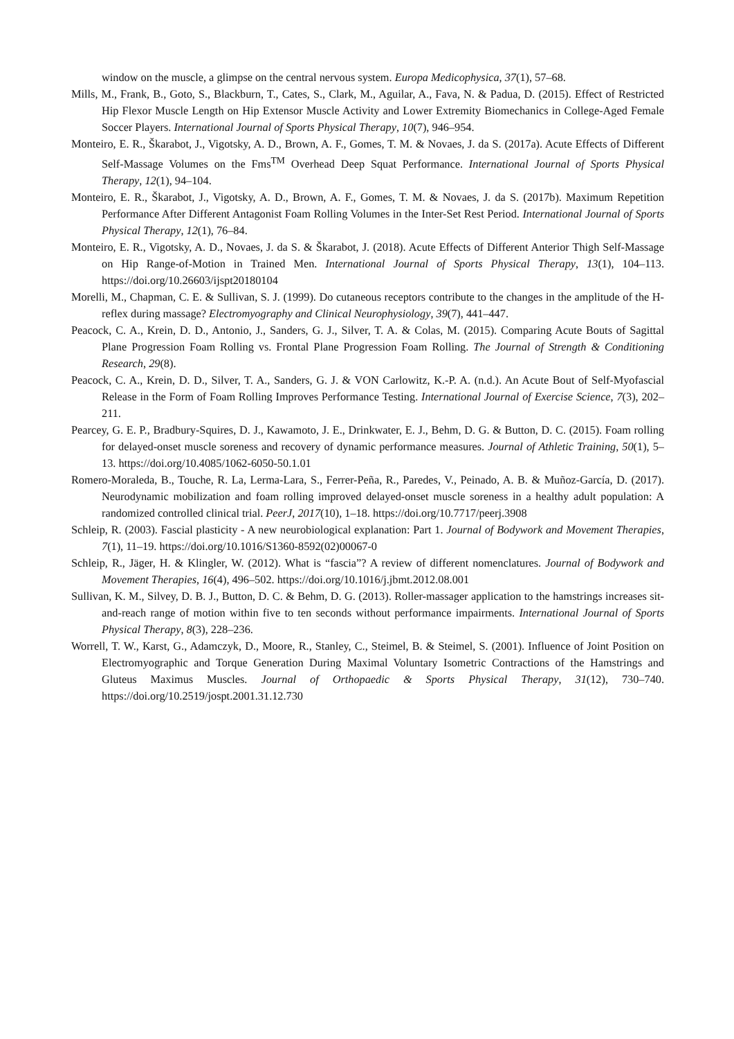window on the muscle, a glimpse on the central nervous system. Europa Medicophysica, 37(1), 57–68.
Mills, M., Frank, B., Goto, S., Blackburn, T., Cates, S., Clark, M., Aguilar, A., Fava, N. & Padua, D. (2015). Effect of Restricted Hip Flexor Muscle Length on Hip Extensor Muscle Activity and Lower Extremity Biomechanics in College-Aged Female Soccer Players. International Journal of Sports Physical Therapy, 10(7), 946–954.
Monteiro, E. R., Škarabot, J., Vigotsky, A. D., Brown, A. F., Gomes, T. M. & Novaes, J. da S. (2017a). Acute Effects of Different Self-Massage Volumes on the Fms<sup>TM</sup> Overhead Deep Squat Performance. International Journal of Sports Physical Therapy, 12(1), 94–104.
Monteiro, E. R., Škarabot, J., Vigotsky, A. D., Brown, A. F., Gomes, T. M. & Novaes, J. da S. (2017b). Maximum Repetition Performance After Different Antagonist Foam Rolling Volumes in the Inter-Set Rest Period. International Journal of Sports Physical Therapy, 12(1), 76–84.
Monteiro, E. R., Vigotsky, A. D., Novaes, J. da S. & Škarabot, J. (2018). Acute Effects of Different Anterior Thigh Self-Massage on Hip Range-of-Motion in Trained Men. International Journal of Sports Physical Therapy, 13(1), 104–113. https://doi.org/10.26603/ijspt20180104
Morelli, M., Chapman, C. E. & Sullivan, S. J. (1999). Do cutaneous receptors contribute to the changes in the amplitude of the H-reflex during massage? Electromyography and Clinical Neurophysiology, 39(7), 441–447.
Peacock, C. A., Krein, D. D., Antonio, J., Sanders, G. J., Silver, T. A. & Colas, M. (2015). Comparing Acute Bouts of Sagittal Plane Progression Foam Rolling vs. Frontal Plane Progression Foam Rolling. The Journal of Strength & Conditioning Research, 29(8).
Peacock, C. A., Krein, D. D., Silver, T. A., Sanders, G. J. & VON Carlowitz, K.-P. A. (n.d.). An Acute Bout of Self-Myofascial Release in the Form of Foam Rolling Improves Performance Testing. International Journal of Exercise Science, 7(3), 202–211.
Pearcey, G. E. P., Bradbury-Squires, D. J., Kawamoto, J. E., Drinkwater, E. J., Behm, D. G. & Button, D. C. (2015). Foam rolling for delayed-onset muscle soreness and recovery of dynamic performance measures. Journal of Athletic Training, 50(1), 5–13. https://doi.org/10.4085/1062-6050-50.1.01
Romero-Moraleda, B., Touche, R. La, Lerma-Lara, S., Ferrer-Peña, R., Paredes, V., Peinado, A. B. & Muñoz-García, D. (2017). Neurodynamic mobilization and foam rolling improved delayed-onset muscle soreness in a healthy adult population: A randomized controlled clinical trial. PeerJ, 2017(10), 1–18. https://doi.org/10.7717/peerj.3908
Schleip, R. (2003). Fascial plasticity - A new neurobiological explanation: Part 1. Journal of Bodywork and Movement Therapies, 7(1), 11–19. https://doi.org/10.1016/S1360-8592(02)00067-0
Schleip, R., Jäger, H. & Klingler, W. (2012). What is “fascia”? A review of different nomenclatures. Journal of Bodywork and Movement Therapies, 16(4), 496–502. https://doi.org/10.1016/j.jbmt.2012.08.001
Sullivan, K. M., Silvey, D. B. J., Button, D. C. & Behm, D. G. (2013). Roller-massager application to the hamstrings increases sit-and-reach range of motion within five to ten seconds without performance impairments. International Journal of Sports Physical Therapy, 8(3), 228–236.
Worrell, T. W., Karst, G., Adamczyk, D., Moore, R., Stanley, C., Steimel, B. & Steimel, S. (2001). Influence of Joint Position on Electromyographic and Torque Generation During Maximal Voluntary Isometric Contractions of the Hamstrings and Gluteus Maximus Muscles. Journal of Orthopaedic & Sports Physical Therapy, 31(12), 730–740. https://doi.org/10.2519/jospt.2001.31.12.730